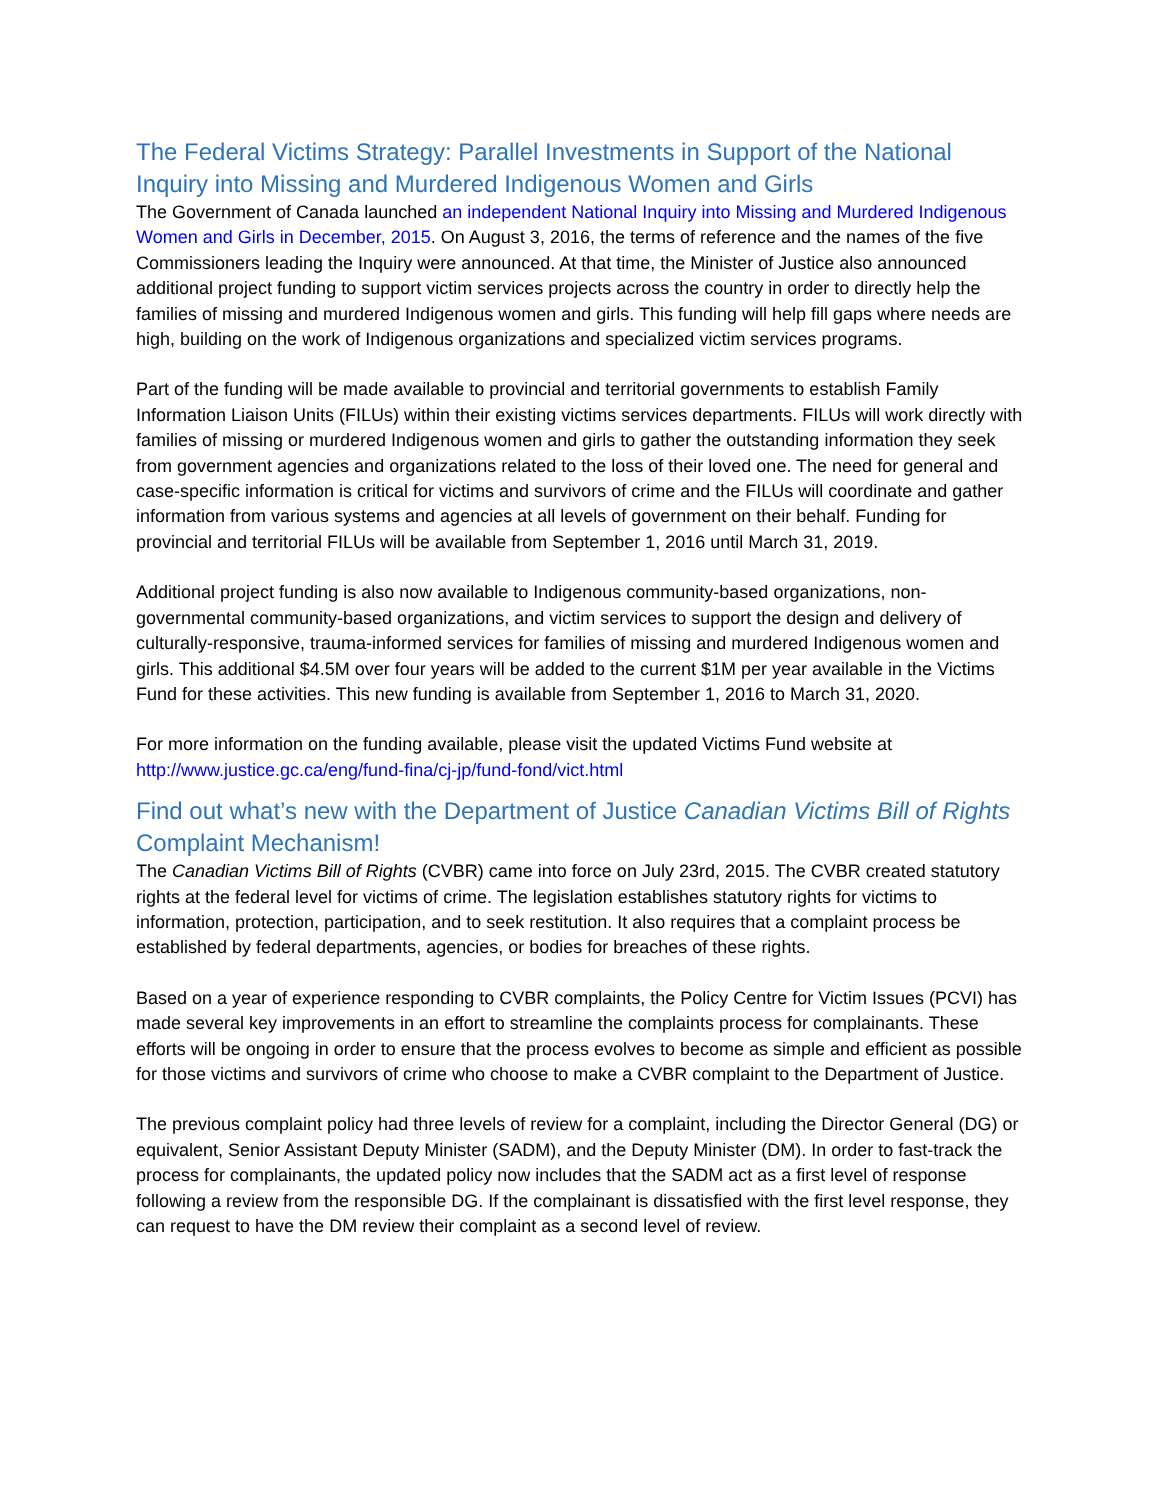The Federal Victims Strategy: Parallel Investments in Support of the National Inquiry into Missing and Murdered Indigenous Women and Girls
The Government of Canada launched an independent National Inquiry into Missing and Murdered Indigenous Women and Girls in December, 2015. On August 3, 2016, the terms of reference and the names of the five Commissioners leading the Inquiry were announced. At that time, the Minister of Justice also announced additional project funding to support victim services projects across the country in order to directly help the families of missing and murdered Indigenous women and girls. This funding will help fill gaps where needs are high, building on the work of Indigenous organizations and specialized victim services programs.
Part of the funding will be made available to provincial and territorial governments to establish Family Information Liaison Units (FILUs) within their existing victims services departments. FILUs will work directly with families of missing or murdered Indigenous women and girls to gather the outstanding information they seek from government agencies and organizations related to the loss of their loved one. The need for general and case-specific information is critical for victims and survivors of crime and the FILUs will coordinate and gather information from various systems and agencies at all levels of government on their behalf. Funding for provincial and territorial FILUs will be available from September 1, 2016 until March 31, 2019.
Additional project funding is also now available to Indigenous community-based organizations, non-governmental community-based organizations, and victim services to support the design and delivery of culturally-responsive, trauma-informed services for families of missing and murdered Indigenous women and girls. This additional $4.5M over four years will be added to the current $1M per year available in the Victims Fund for these activities. This new funding is available from September 1, 2016 to March 31, 2020.
For more information on the funding available, please visit the updated Victims Fund website at http://www.justice.gc.ca/eng/fund-fina/cj-jp/fund-fond/vict.html
Find out what’s new with the Department of Justice Canadian Victims Bill of Rights Complaint Mechanism!
The Canadian Victims Bill of Rights (CVBR) came into force on July 23rd, 2015. The CVBR created statutory rights at the federal level for victims of crime. The legislation establishes statutory rights for victims to information, protection, participation, and to seek restitution. It also requires that a complaint process be established by federal departments, agencies, or bodies for breaches of these rights.
Based on a year of experience responding to CVBR complaints, the Policy Centre for Victim Issues (PCVI) has made several key improvements in an effort to streamline the complaints process for complainants. These efforts will be ongoing in order to ensure that the process evolves to become as simple and efficient as possible for those victims and survivors of crime who choose to make a CVBR complaint to the Department of Justice.
The previous complaint policy had three levels of review for a complaint, including the Director General (DG) or equivalent, Senior Assistant Deputy Minister (SADM), and the Deputy Minister (DM). In order to fast-track the process for complainants, the updated policy now includes that the SADM act as a first level of response following a review from the responsible DG. If the complainant is dissatisfied with the first level response, they can request to have the DM review their complaint as a second level of review.